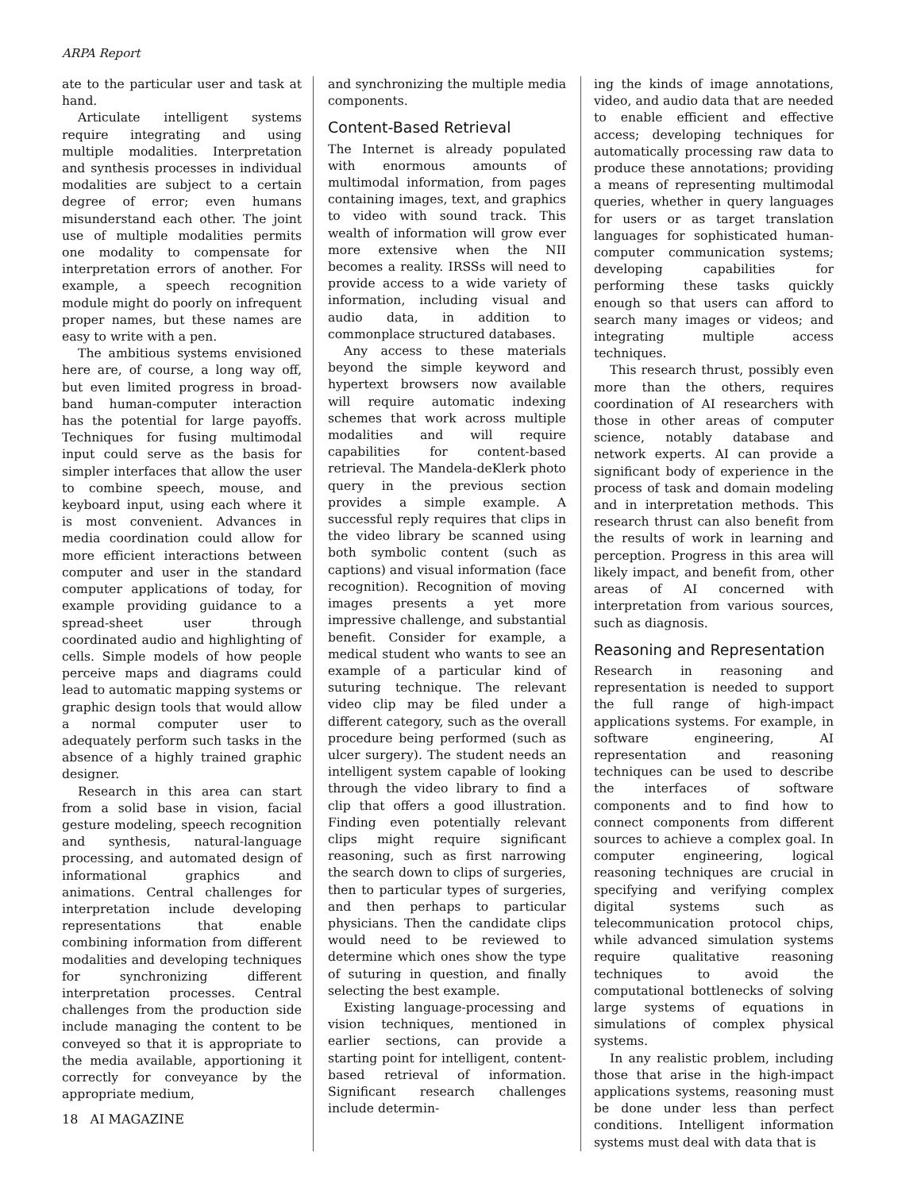ARPA Report
ate to the particular user and task at hand.
Articulate intelligent systems require integrating and using multiple modalities. Interpretation and synthesis processes in individual modalities are subject to a certain degree of error; even humans misunderstand each other. The joint use of multiple modalities permits one modality to compensate for interpretation errors of another. For example, a speech recognition module might do poorly on infrequent proper names, but these names are easy to write with a pen.
The ambitious systems envisioned here are, of course, a long way off, but even limited progress in broad-band human-computer interaction has the potential for large payoffs. Techniques for fusing multimodal input could serve as the basis for simpler interfaces that allow the user to combine speech, mouse, and keyboard input, using each where it is most convenient. Advances in media coordination could allow for more efficient interactions between computer and user in the standard computer applications of today, for example providing guidance to a spread-sheet user through coordinated audio and highlighting of cells. Simple models of how people perceive maps and diagrams could lead to automatic mapping systems or graphic design tools that would allow a normal computer user to adequately perform such tasks in the absence of a highly trained graphic designer.
Research in this area can start from a solid base in vision, facial gesture modeling, speech recognition and synthesis, natural-language processing, and automated design of informational graphics and animations. Central challenges for interpretation include developing representations that enable combining information from different modalities and developing techniques for synchronizing different interpretation processes. Central challenges from the production side include managing the content to be conveyed so that it is appropriate to the media available, apportioning it correctly for conveyance by the appropriate medium,
and synchronizing the multiple media components.
Content-Based Retrieval
The Internet is already populated with enormous amounts of multimodal information, from pages containing images, text, and graphics to video with sound track. This wealth of information will grow ever more extensive when the NII becomes a reality. IRSSs will need to provide access to a wide variety of information, including visual and audio data, in addition to commonplace structured databases.
Any access to these materials beyond the simple keyword and hypertext browsers now available will require automatic indexing schemes that work across multiple modalities and will require capabilities for content-based retrieval. The Mandela-deKlerk photo query in the previous section provides a simple example. A successful reply requires that clips in the video library be scanned using both symbolic content (such as captions) and visual information (face recognition). Recognition of moving images presents a yet more impressive challenge, and substantial benefit. Consider for example, a medical student who wants to see an example of a particular kind of suturing technique. The relevant video clip may be filed under a different category, such as the overall procedure being performed (such as ulcer surgery). The student needs an intelligent system capable of looking through the video library to find a clip that offers a good illustration. Finding even potentially relevant clips might require significant reasoning, such as first narrowing the search down to clips of surgeries, then to particular types of surgeries, and then perhaps to particular physicians. Then the candidate clips would need to be reviewed to determine which ones show the type of suturing in question, and finally selecting the best example.
Existing language-processing and vision techniques, mentioned in earlier sections, can provide a starting point for intelligent, content-based retrieval of information. Significant research challenges include determin-
ing the kinds of image annotations, video, and audio data that are needed to enable efficient and effective access; developing techniques for automatically processing raw data to produce these annotations; providing a means of representing multimodal queries, whether in query languages for users or as target translation languages for sophisticated human-computer communication systems; developing capabilities for performing these tasks quickly enough so that users can afford to search many images or videos; and integrating multiple access techniques.
This research thrust, possibly even more than the others, requires coordination of AI researchers with those in other areas of computer science, notably database and network experts. AI can provide a significant body of experience in the process of task and domain modeling and in interpretation methods. This research thrust can also benefit from the results of work in learning and perception. Progress in this area will likely impact, and benefit from, other areas of AI concerned with interpretation from various sources, such as diagnosis.
Reasoning and Representation
Research in reasoning and representation is needed to support the full range of high-impact applications systems. For example, in software engineering, AI representation and reasoning techniques can be used to describe the interfaces of software components and to find how to connect components from different sources to achieve a complex goal. In computer engineering, logical reasoning techniques are crucial in specifying and verifying complex digital systems such as telecommunication protocol chips, while advanced simulation systems require qualitative reasoning techniques to avoid the computational bottlenecks of solving large systems of equations in simulations of complex physical systems.
In any realistic problem, including those that arise in the high-impact applications systems, reasoning must be done under less than perfect conditions. Intelligent information systems must deal with data that is
18 AI MAGAZINE